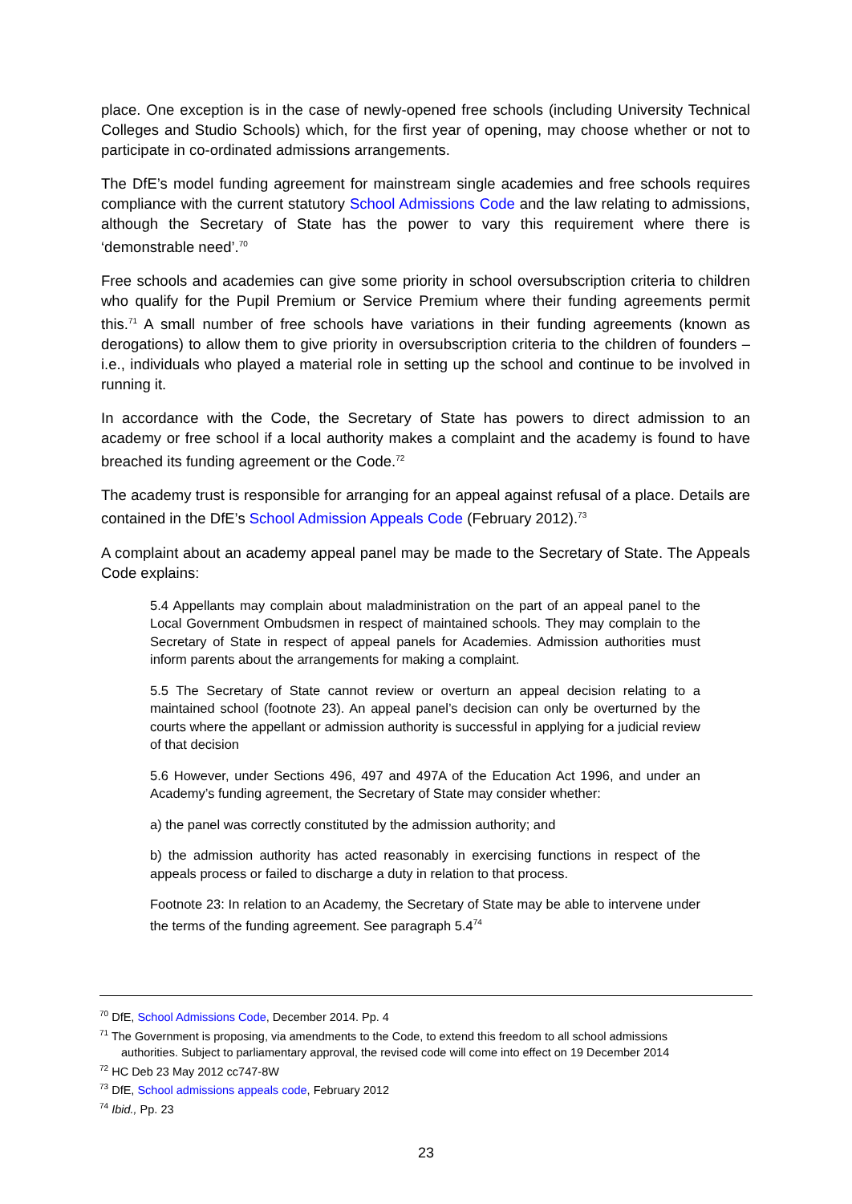place. One exception is in the case of newly-opened free schools (including University Technical Colleges and Studio Schools) which, for the first year of opening, may choose whether or not to participate in co-ordinated admissions arrangements.
The DfE’s model funding agreement for mainstream single academies and free schools requires compliance with the current statutory School Admissions Code and the law relating to admissions, although the Secretary of State has the power to vary this requirement where there is ‘demonstrable need’.<sup>70</sup>
Free schools and academies can give some priority in school oversubscription criteria to children who qualify for the Pupil Premium or Service Premium where their funding agreements permit this.<sup>71</sup> A small number of free schools have variations in their funding agreements (known as derogations) to allow them to give priority in oversubscription criteria to the children of founders – i.e., individuals who played a material role in setting up the school and continue to be involved in running it.
In accordance with the Code, the Secretary of State has powers to direct admission to an academy or free school if a local authority makes a complaint and the academy is found to have breached its funding agreement or the Code.<sup>72</sup>
The academy trust is responsible for arranging for an appeal against refusal of a place. Details are contained in the DfE’s School Admission Appeals Code (February 2012).<sup>73</sup>
A complaint about an academy appeal panel may be made to the Secretary of State. The Appeals Code explains:
5.4 Appellants may complain about maladministration on the part of an appeal panel to the Local Government Ombudsmen in respect of maintained schools. They may complain to the Secretary of State in respect of appeal panels for Academies. Admission authorities must inform parents about the arrangements for making a complaint.
5.5 The Secretary of State cannot review or overturn an appeal decision relating to a maintained school (footnote 23). An appeal panel’s decision can only be overturned by the courts where the appellant or admission authority is successful in applying for a judicial review of that decision
5.6 However, under Sections 496, 497 and 497A of the Education Act 1996, and under an Academy’s funding agreement, the Secretary of State may consider whether:
a) the panel was correctly constituted by the admission authority; and
b) the admission authority has acted reasonably in exercising functions in respect of the appeals process or failed to discharge a duty in relation to that process.
Footnote 23: In relation to an Academy, the Secretary of State may be able to intervene under the terms of the funding agreement. See paragraph 5.4<sup>74</sup>
<sup>70</sup> DfE, School Admissions Code, December 2014. Pp. 4
<sup>71</sup> The Government is proposing, via amendments to the Code, to extend this freedom to all school admissions
authorities. Subject to parliamentary approval, the revised code will come into effect on 19 December 2014
<sup>72</sup> HC Deb 23 May 2012 cc747-8W
<sup>73</sup> DfE, School admissions appeals code, February 2012
<sup>74</sup> Ibid., Pp. 23
23